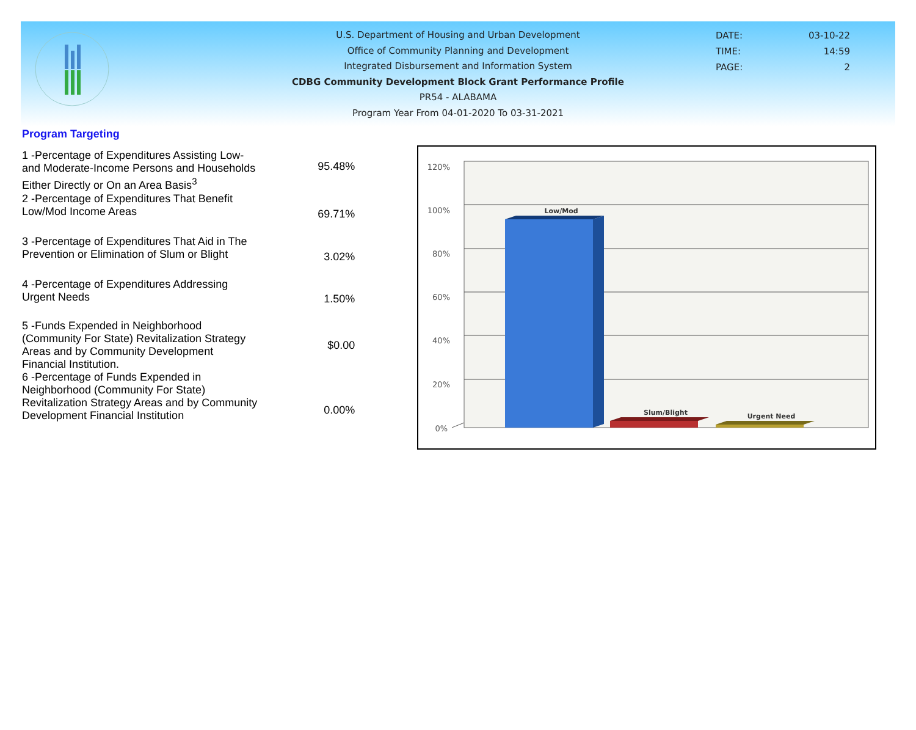U.S. Department of Housing and Urban Development
Office of Community Planning and Development
Integrated Disbursement and Information System
CDBG Community Development Block Grant Performance Profile
PR54 - ALABAMA
Program Year From 04-01-2020 To 03-31-2021
DATE: 03-10-22
TIME: 14:59
PAGE: 2
Program Targeting
| 1 -Percentage of Expenditures Assisting Low- and Moderate-Income Persons and Households Either Directly or On an Area Basis<sup>3</sup> | 95.48% |
| 2 -Percentage of Expenditures That Benefit Low/Mod Income Areas | 69.71% |
| 3 -Percentage of Expenditures That Aid in The Prevention or Elimination of Slum or Blight | 3.02% |
| 4 -Percentage of Expenditures Addressing Urgent Needs | 1.50% |
| 5 -Funds Expended in Neighborhood (Community For State) Revitalization Strategy Areas and by Community Development Financial Institution. | $0.00 |
| 6 -Percentage of Funds Expended in Neighborhood (Community For State) Revitalization Strategy Areas and by Community Development Financial Institution | 0.00% |
120%
100%
80%
60%
40%
20%
0%
Low/Mod
Slum/Blight
Urgent Need